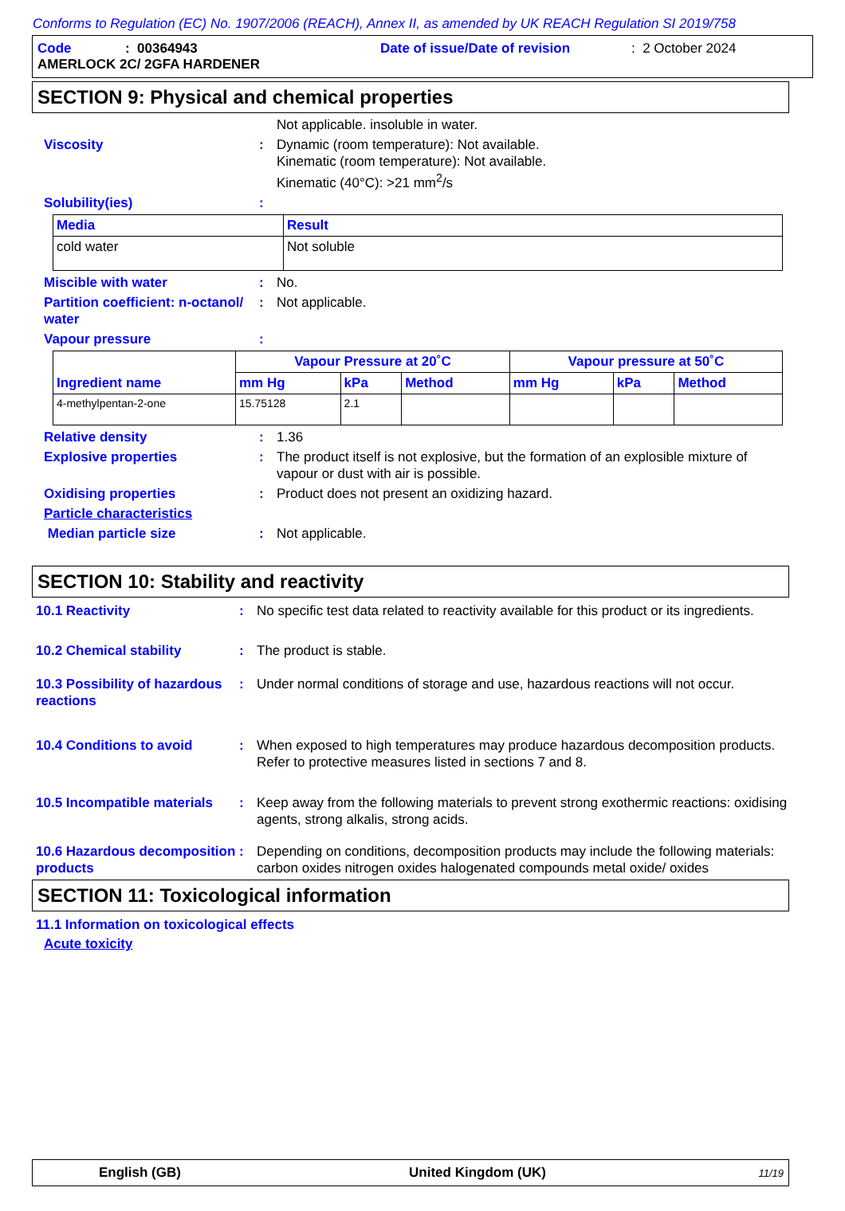Conforms to Regulation (EC) No. 1907/2006 (REACH), Annex II, as amended by UK REACH Regulation SI 2019/758
Code: 00364943 Date of issue/Date of revision: 2 October 2024
AMERLOCK 2C/ 2GFA HARDENER
SECTION 9: Physical and chemical properties
Not applicable. insoluble in water.
Viscosity : Dynamic (room temperature): Not available.
Kinematic (room temperature): Not available.
Kinematic (40°C): >21 mm<sup>2</sup>/s
Solubility(ies) :
| Media | Result |
| --- | --- |
| cold water | Not soluble |
Miscible with water : No.
Partition coefficient: n-octanol/ water
: Not applicable.
Vapour pressure :
| Ingredient name | Vapour Pressure at 20˚C | | | Vapour pressure at 50˚C | | |
| --- | --- | --- | --- | --- | --- | --- |
| | mm Hg | kPa | Method | mm Hg | kPa | Method |
| 4-methylpentan-2-one | 15.75128 | 2.1 | | | | |
Relative density : 1.36
Explosive properties : The product itself is not explosive, but the formation of an explosible mixture of vapour or dust with air is possible.
Oxidising properties : Product does not present an oxidizing hazard.
Particle characteristics
Median particle size : Not applicable.
SECTION 10: Stability and reactivity
10.1 Reactivity : No specific test data related to reactivity available for this product or its ingredients.
10.2 Chemical stability : The product is stable.
10.3 Possibility of hazardous reactions
: Under normal conditions of storage and use, hazardous reactions will not occur.
10.4 Conditions to avoid : When exposed to high temperatures may produce hazardous decomposition products.
Refer to protective measures listed in sections 7 and 8.
10.5 Incompatible materials
: Keep away from the following materials to prevent strong exothermic reactions: oxidising agents, strong alkalis, strong acids.
10.6 Hazardous decomposition products
: Depending on conditions, decomposition products may include the following materials: carbon oxides nitrogen oxides halogenated compounds metal oxide/ oxides
SECTION 11: Toxicological information
11.1 Information on toxicological effects
Acute toxicity
English (GB) United Kingdom (UK) 11/19